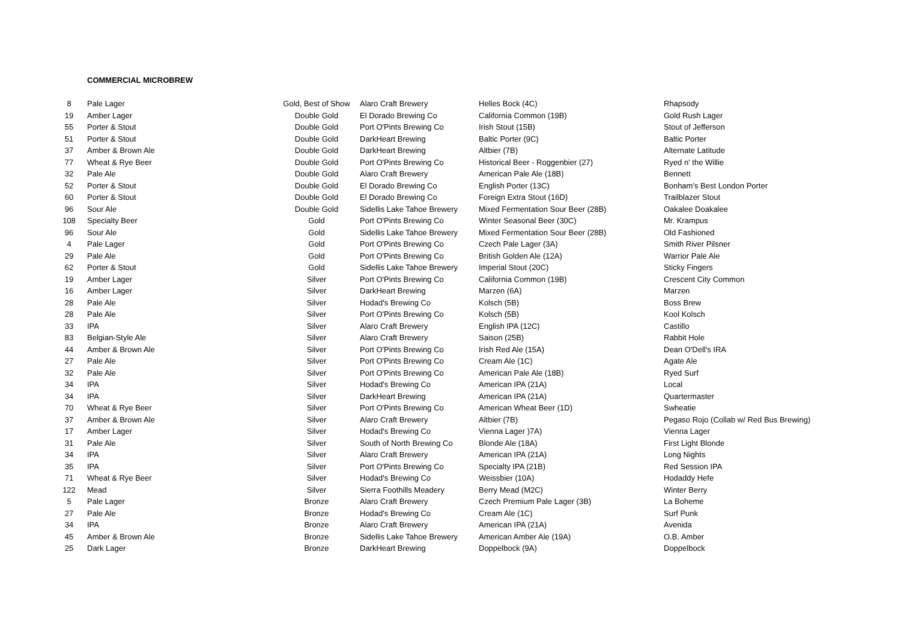COMMERCIAL MICROBREW
| 8 | Pale Lager | Gold, Best of Show | Alaro Craft Brewery | Helles Bock (4C) | Rhapsody |
| 19 | Amber Lager | Double Gold | El Dorado Brewing Co | California Common (19B) | Gold Rush Lager |
| 55 | Porter & Stout | Double Gold | Port O'Pints Brewing Co | Irish Stout (15B) | Stout of Jefferson |
| 51 | Porter & Stout | Double Gold | DarkHeart Brewing | Baltic Porter (9C) | Baltic Porter |
| 37 | Amber & Brown Ale | Double Gold | DarkHeart Brewing | Altbier (7B) | Alternate Latitude |
| 77 | Wheat & Rye Beer | Double Gold | Port O'Pints Brewing Co | Historical Beer - Roggenbier (27) | Ryed n' the Willie |
| 32 | Pale Ale | Double Gold | Alaro Craft Brewery | American Pale Ale (18B) | Bennett |
| 52 | Porter & Stout | Double Gold | El Dorado Brewing Co | English Porter (13C) | Bonham's Best London Porter |
| 60 | Porter & Stout | Double Gold | El Dorado Brewing Co | Foreign Extra Stout (16D) | Trailblazer Stout |
| 96 | Sour Ale | Double Gold | Sidellis Lake Tahoe Brewery | Mixed Fermentation Sour Beer (28B) | Oakalee Doakalee |
| 108 | Specialty Beer | Gold | Port O'Pints Brewing Co | Winter Seasonal Beer (30C) | Mr. Krampus |
| 96 | Sour Ale | Gold | Sidellis Lake Tahoe Brewery | Mixed Fermentation Sour Beer (28B) | Old Fashioned |
| 4 | Pale Lager | Gold | Port O'Pints Brewing Co | Czech Pale Lager (3A) | Smith River Pilsner |
| 29 | Pale Ale | Gold | Port O'Pints Brewing Co | British Golden Ale (12A) | Warrior Pale Ale |
| 62 | Porter & Stout | Gold | Sidellis Lake Tahoe Brewery | Imperial Stout (20C) | Sticky Fingers |
| 19 | Amber Lager | Silver | Port O'Pints Brewing Co | California Common (19B) | Crescent City Common |
| 16 | Amber Lager | Silver | DarkHeart Brewing | Marzen (6A) | Marzen |
| 28 | Pale Ale | Silver | Hodad's Brewing Co | Kolsch (5B) | Boss Brew |
| 28 | Pale Ale | Silver | Port O'Pints Brewing Co | Kolsch (5B) | Kool Kolsch |
| 33 | IPA | Silver | Alaro Craft Brewery | English IPA (12C) | Castillo |
| 83 | Belgian-Style Ale | Silver | Alaro Craft Brewery | Saison (25B) | Rabbit Hole |
| 44 | Amber & Brown Ale | Silver | Port O'Pints Brewing Co | Irish Red Ale (15A) | Dean O'Dell's IRA |
| 27 | Pale Ale | Silver | Port O'Pints Brewing Co | Cream Ale (1C) | Agate Ale |
| 32 | Pale Ale | Silver | Port O'Pints Brewing Co | American Pale Ale (18B) | Ryed Surf |
| 34 | IPA | Silver | Hodad's Brewing Co | American IPA (21A) | Local |
| 34 | IPA | Silver | DarkHeart Brewing | American IPA (21A) | Quartermaster |
| 70 | Wheat & Rye Beer | Silver | Port O'Pints Brewing Co | American Wheat Beer (1D) | Swheatie |
| 37 | Amber & Brown Ale | Silver | Alaro Craft Brewery | Altbier (7B) | Pegaso Rojo (Collab w/ Red Bus Brewing) |
| 17 | Amber Lager | Silver | Hodad's Brewing Co | Vienna Lager )7A) | Vienna Lager |
| 31 | Pale Ale | Silver | South of North Brewing Co | Blonde Ale (18A) | First Light Blonde |
| 34 | IPA | Silver | Alaro Craft Brewery | American IPA (21A) | Long Nights |
| 35 | IPA | Silver | Port O'Pints Brewing Co | Specialty IPA (21B) | Red Session IPA |
| 71 | Wheat & Rye Beer | Silver | Hodad's Brewing Co | Weissbier (10A) | Hodaddy Hefe |
| 122 | Mead | Silver | Sierra Foothills Meadery | Berry Mead (M2C) | Winter Berry |
| 5 | Pale Lager | Bronze | Alaro Craft Brewery | Czech Premium Pale Lager (3B) | La Boheme |
| 27 | Pale Ale | Bronze | Hodad's Brewing Co | Cream Ale (1C) | Surf Punk |
| 34 | IPA | Bronze | Alaro Craft Brewery | American IPA (21A) | Avenida |
| 45 | Amber & Brown Ale | Bronze | Sidellis Lake Tahoe Brewery | American Amber Ale (19A) | O.B. Amber |
| 25 | Dark Lager | Bronze | DarkHeart Brewing | Doppelbock (9A) | Doppelbock |